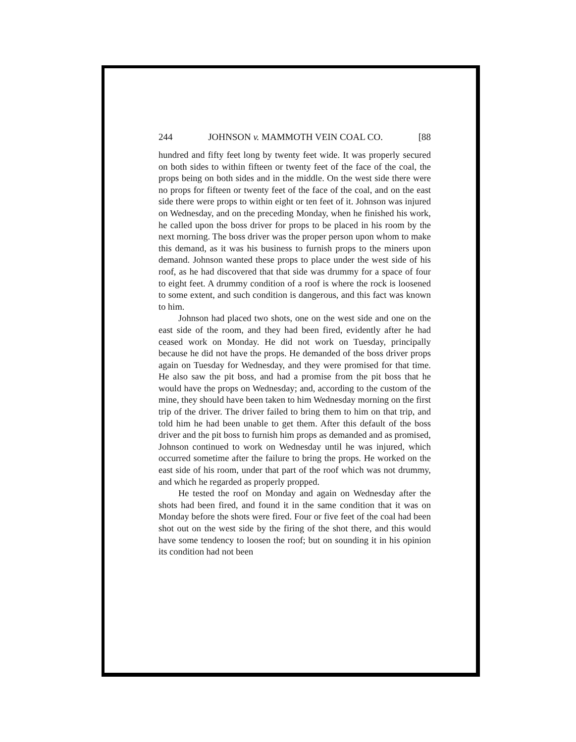244 JOHNSON v. MAMMOTH VEIN COAL CO. [88
hundred and fifty feet long by twenty feet wide. It was properly secured on both sides to within fifteen or twenty feet of the face of the coal, the props being on both sides and in the middle. On the west side there were no props for fifteen or twenty feet of the face of the coal, and on the east side there were props to within eight or ten feet of it. Johnson was injured on Wednesday, and on the preceding Monday, when he finished his work, he called upon the boss driver for props to be placed in his room by the next morning. The boss driver was the proper person upon whom to make this demand, as it was his business to furnish props to the miners upon demand. Johnson wanted these props to place under the west side of his roof, as he had discovered that that side was drummy for a space of four to eight feet. A drummy condition of a roof is where the rock is loosened to some extent, and such condition is dangerous, and this fact was known to him.
Johnson had placed two shots, one on the west side and one on the east side of the room, and they had been fired, evidently after he had ceased work on Monday. He did not work on Tuesday, principally because he did not have the props. He demanded of the boss driver props again on Tuesday for Wednesday, and they were promised for that time. He also saw the pit boss, and had a promise from the pit boss that he would have the props on Wednesday; and, according to the custom of the mine, they should have been taken to him Wednesday morning on the first trip of the driver. The driver failed to bring them to him on that trip, and told him he had been unable to get them. After this default of the boss driver and the pit boss to furnish him props as demanded and as promised, Johnson continued to work on Wednesday until he was injured, which occurred sometime after the failure to bring the props. He worked on the east side of his room, under that part of the roof which was not drummy, and which he regarded as properly propped.
He tested the roof on Monday and again on Wednesday after the shots had been fired, and found it in the same condition that it was on Monday before the shots were fired. Four or five feet of the coal had been shot out on the west side by the firing of the shot there, and this would have some tendency to loosen the roof; but on sounding it in his opinion its condition had not been